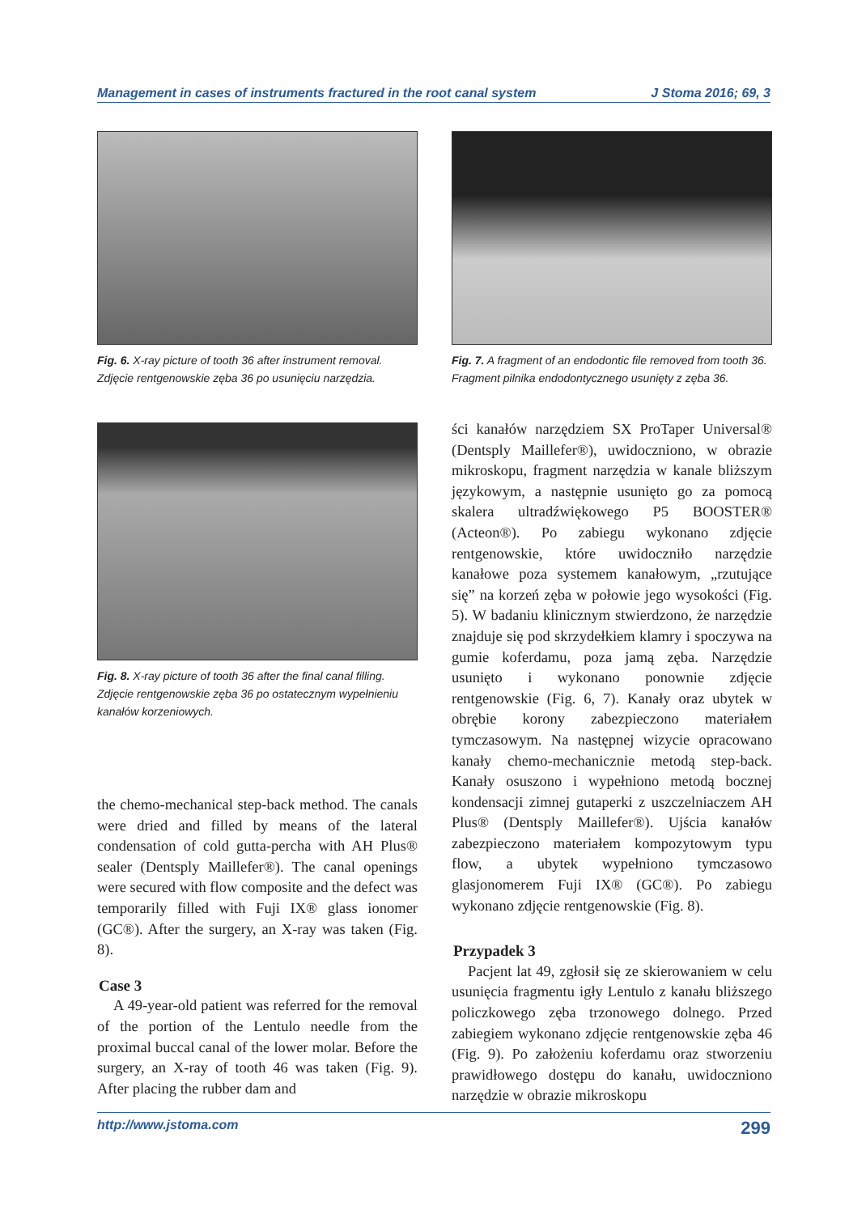Management in cases of instruments fractured in the root canal system J Stoma 2016; 69, 3
Fig. 6. X-ray picture of tooth 36 after instrument removal.
Zdjęcie rentgenowskie zęba 36 po usunięciu narzędzia.
Fig. 8. X-ray picture of tooth 36 after the final canal filling.
Zdjęcie rentgenowskie zęba 36 po ostatecznym wypełnieniu kanałów korzeniowych.
the chemo-mechanical step-back method. The canals were dried and filled by means of the lateral condensation of cold gutta-percha with AH Plus® sealer (Dentsply Maillefer®). The canal openings were secured with flow composite and the defect was temporarily filled with Fuji IX® glass ionomer (GC®). After the surgery, an X-ray was taken (Fig. 8).
Case 3
A 49-year-old patient was referred for the removal of the portion of the Lentulo needle from the proximal buccal canal of the lower molar. Before the surgery, an X-ray of tooth 46 was taken (Fig. 9). After placing the rubber dam and
Fig. 7. A fragment of an endodontic file removed from tooth 36.
Fragment pilnika endodontycznego usunięty z zęba 36.
ści kanałów narzędziem SX ProTaper Universal® (Dentsply Maillefer®), uwidoczniono, w obrazie mikroskopu, fragment narzędzia w kanale bliższym językowym, a następnie usunięto go za pomocą skalera ultradźwiękowego P5 BOOSTER® (Acteon®). Po zabiegu wykonano zdjęcie rentgenowskie, które uwidoczniło narzędzie kanałowe poza systemem kanałowym, „rzutujące się” na korzeń zęba w połowie jego wysokości (Fig. 5). W badaniu klinicznym stwierdzono, że narzędzie znajduje się pod skrzydełkiem klamry i spoczywa na gumie koferdamu, poza jamą zęba. Narzędzie usunięto i wykonano ponownie zdjęcie rentgenowskie (Fig. 6, 7). Kanały oraz ubytek w obrębie korony zabezpieczono materiałem tymczasowym. Na następnej wizycie opracowano kanały chemo-mechanicznie metodą step-back. Kanały osuszono i wypełniono metodą bocznej kondensacji zimnej gutaperki z uszczelniaczem AH Plus® (Dentsply Maillefer®). Ujścia kanałów zabezpieczono materiałem kompozytowym typu flow, a ubytek wypełniono tymczasowo glasjonomerem Fuji IX® (GC®). Po zabiegu wykonano zdjęcie rentgenowskie (Fig. 8).
Przypadek 3
Pacjent lat 49, zgłosił się ze skierowaniem w celu usunięcia fragmentu igły Lentulo z kanału bliższego policzkowego zęba trzonowego dolnego. Przed zabiegiem wykonano zdjęcie rentgenowskie zęba 46 (Fig. 9). Po założeniu koferdamu oraz stworzeniu prawidłowego dostępu do kanału, uwidoczniono narzędzie w obrazie mikroskopu
http://www.jstoma.com 299